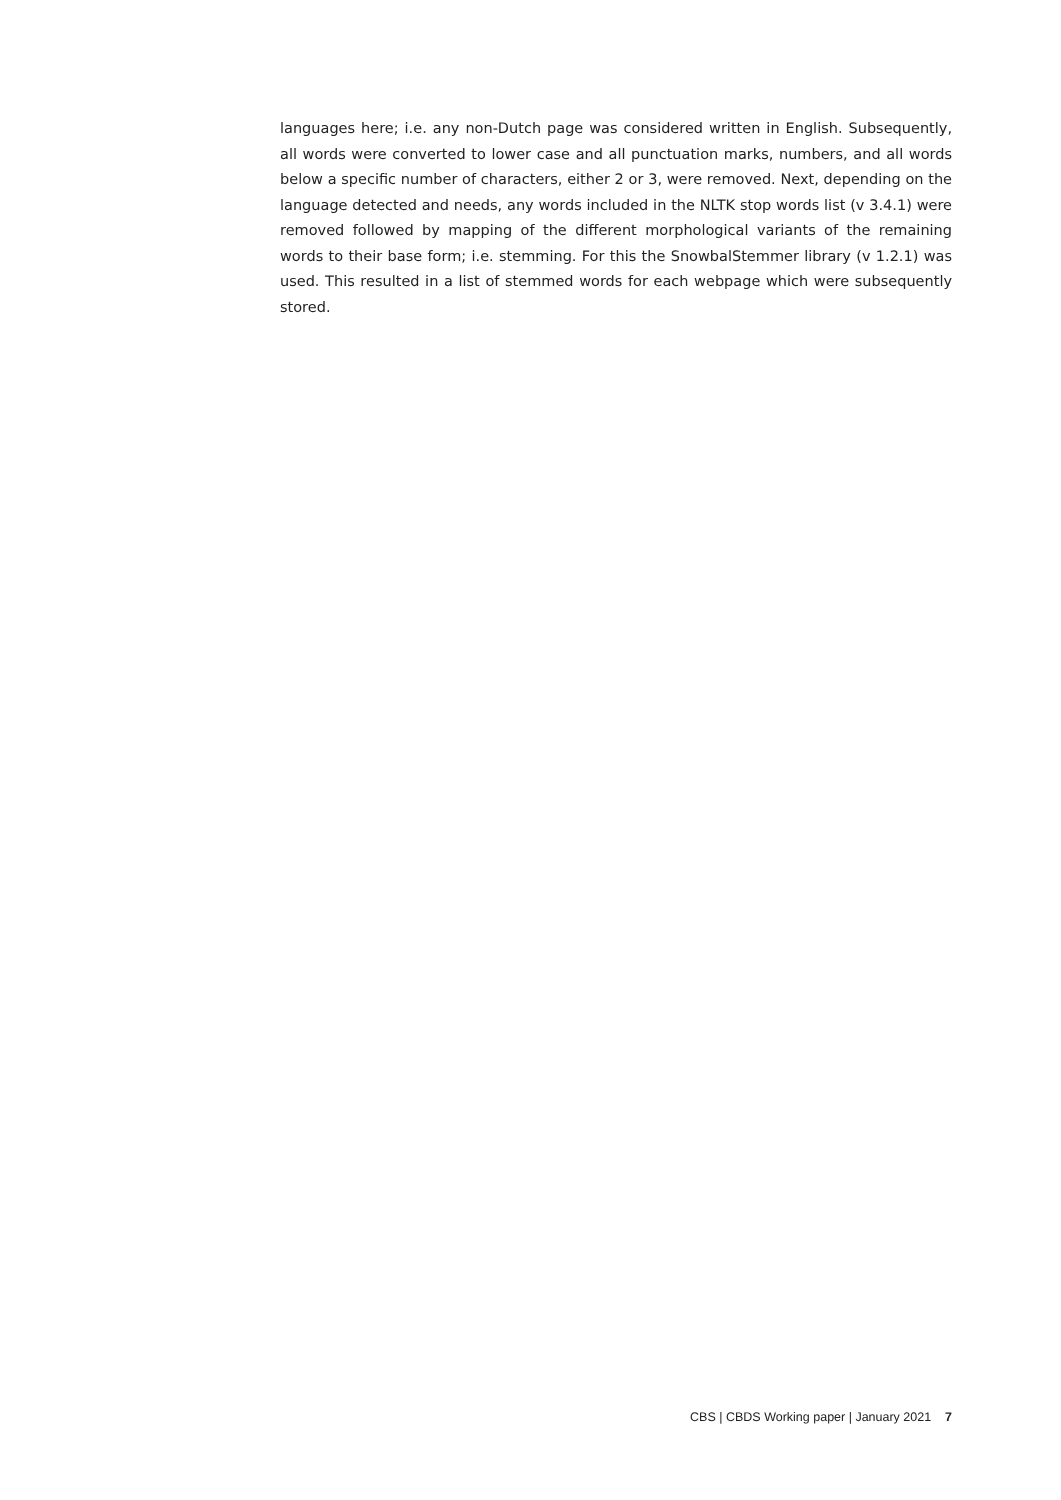languages here; i.e. any non-Dutch page was considered written in English. Subsequently, all words were converted to lower case and all punctuation marks, numbers, and all words below a specific number of characters, either 2 or 3, were removed. Next, depending on the language detected and needs, any words included in the NLTK stop words list (v 3.4.1) were removed followed by mapping of the different morphological variants of the remaining words to their base form; i.e. stemming. For this the SnowbalStemmer library (v 1.2.1) was used. This resulted in a list of stemmed words for each webpage which were subsequently stored.
CBS | CBDS Working paper | January 2021 7